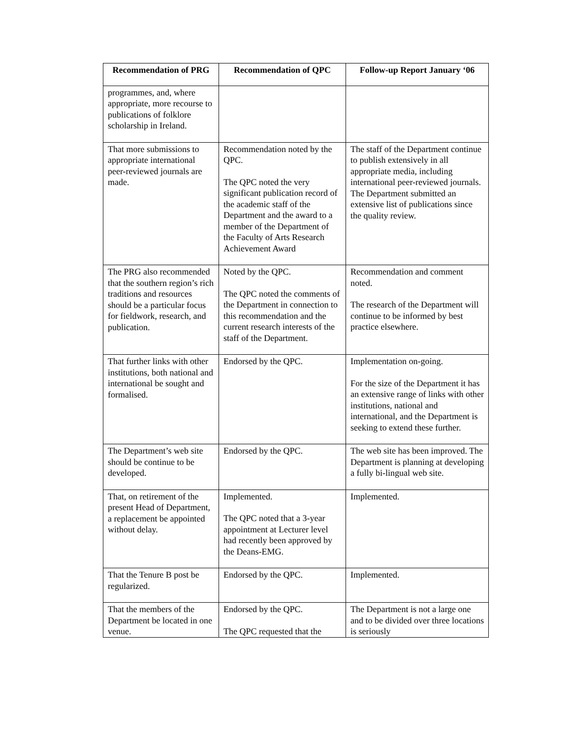| Recommendation of PRG | Recommendation of QPC | Follow-up Report January ‘06 |
| --- | --- | --- |
| programmes, and, where appropriate, more recourse to publications of folklore scholarship in Ireland. | | |
| That more submissions to appropriate international peer-reviewed journals are made. | Recommendation noted by the QPC. The QPC noted the very significant publication record of the academic staff of the Department and the award to a member of the Department of the Faculty of Arts Research Achievement Award | The staff of the Department continue to publish extensively in all appropriate media, including international peer-reviewed journals. The Department submitted an extensive list of publications since the quality review. |
| The PRG also recommended that the southern region’s rich traditions and resources should be a particular focus for fieldwork, research, and publication. | Noted by the QPC. The QPC noted the comments of the Department in connection to this recommendation and the current research interests of the staff of the Department. | Recommendation and comment noted. The research of the Department will continue to be informed by best practice elsewhere. |
| That further links with other institutions, both national and international be sought and formalised. | Endorsed by the QPC. | Implementation on-going. For the size of the Department it has an extensive range of links with other institutions, national and international, and the Department is seeking to extend these further. |
| The Department’s web site should be continue to be developed. | Endorsed by the QPC. | The web site has been improved. The Department is planning at developing a fully bi-lingual web site. |
| That, on retirement of the present Head of Department, a replacement be appointed without delay. | Implemented. The QPC noted that a 3-year appointment at Lecturer level had recently been approved by the Deans-EMG. | Implemented. |
| That the Tenure B post be regularized. | Endorsed by the QPC. | Implemented. |
| That the members of the Department be located in one venue. | Endorsed by the QPC. The QPC requested that the | The Department is not a large one and to be divided over three locations is seriously |